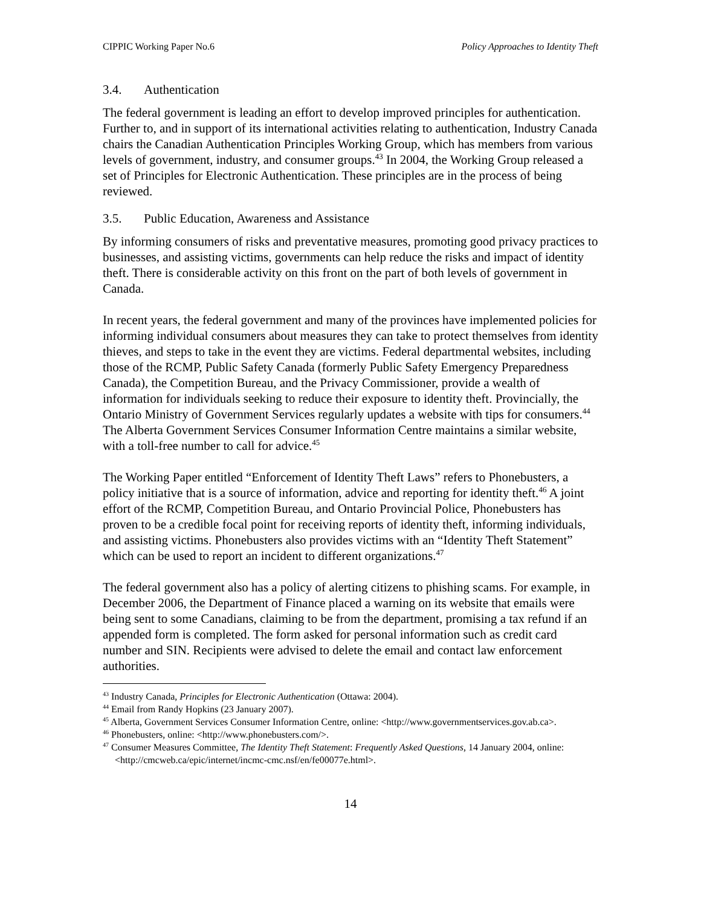CIPPIC Working Paper No.6 Policy Approaches to Identity Theft
3.4. Authentication
The federal government is leading an effort to develop improved principles for authentication. Further to, and in support of its international activities relating to authentication, Industry Canada chairs the Canadian Authentication Principles Working Group, which has members from various levels of government, industry, and consumer groups.<sup>43</sup> In 2004, the Working Group released a set of Principles for Electronic Authentication. These principles are in the process of being reviewed.
3.5. Public Education, Awareness and Assistance
By informing consumers of risks and preventative measures, promoting good privacy practices to businesses, and assisting victims, governments can help reduce the risks and impact of identity theft. There is considerable activity on this front on the part of both levels of government in Canada.
In recent years, the federal government and many of the provinces have implemented policies for informing individual consumers about measures they can take to protect themselves from identity thieves, and steps to take in the event they are victims. Federal departmental websites, including those of the RCMP, Public Safety Canada (formerly Public Safety Emergency Preparedness Canada), the Competition Bureau, and the Privacy Commissioner, provide a wealth of information for individuals seeking to reduce their exposure to identity theft. Provincially, the Ontario Ministry of Government Services regularly updates a website with tips for consumers.<sup>44</sup> The Alberta Government Services Consumer Information Centre maintains a similar website, with a toll-free number to call for advice.<sup>45</sup>
The Working Paper entitled “Enforcement of Identity Theft Laws” refers to Phonebusters, a policy initiative that is a source of information, advice and reporting for identity theft.<sup>46</sup> A joint effort of the RCMP, Competition Bureau, and Ontario Provincial Police, Phonebusters has proven to be a credible focal point for receiving reports of identity theft, informing individuals, and assisting victims. Phonebusters also provides victims with an “Identity Theft Statement” which can be used to report an incident to different organizations.<sup>47</sup>
The federal government also has a policy of alerting citizens to phishing scams. For example, in December 2006, the Department of Finance placed a warning on its website that emails were being sent to some Canadians, claiming to be from the department, promising a tax refund if an appended form is completed. The form asked for personal information such as credit card number and SIN. Recipients were advised to delete the email and contact law enforcement authorities.
<sup>43</sup> Industry Canada, Principles for Electronic Authentication (Ottawa: 2004).
<sup>44</sup> Email from Randy Hopkins (23 January 2007).
<sup>45</sup> Alberta, Government Services Consumer Information Centre, online: <http://www.governmentservices.gov.ab.ca>.
<sup>46</sup> Phonebusters, online: <http://www.phonebusters.com/>.
<sup>47</sup> Consumer Measures Committee, The Identity Theft Statement: Frequently Asked Questions, 14 January 2004, online: <http://cmcweb.ca/epic/internet/incmc-cmc.nsf/en/fe00077e.html>.
14